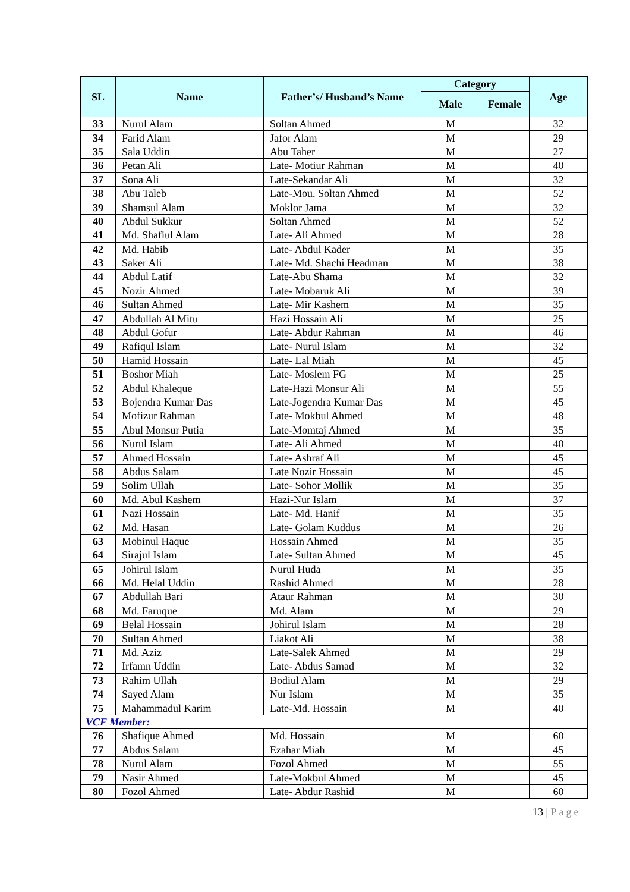| SL | Name | Father’s/ Husband’s Name | Category | | Age |
| --- | --- | --- | --- | --- | --- |
| | | | Male | Female | |
| 33 | Nurul Alam | Soltan Ahmed | M | | 32 |
| 34 | Farid Alam | Jafor Alam | M | | 29 |
| 35 | Sala Uddin | Abu Taher | M | | 27 |
| 36 | Petan Ali | Late- Motiur Rahman | M | | 40 |
| 37 | Sona Ali | Late-Sekandar Ali | M | | 32 |
| 38 | Abu Taleb | Late-Mou. Soltan Ahmed | M | | 52 |
| 39 | Shamsul Alam | Moklor Jama | M | | 32 |
| 40 | Abdul Sukkur | Soltan Ahmed | M | | 52 |
| 41 | Md. Shafiul Alam | Late- Ali Ahmed | M | | 28 |
| 42 | Md. Habib | Late- Abdul Kader | M | | 35 |
| 43 | Saker Ali | Late- Md. Shachi Headman | M | | 38 |
| 44 | Abdul Latif | Late-Abu Shama | M | | 32 |
| 45 | Nozir Ahmed | Late- Mobaruk Ali | M | | 39 |
| 46 | Sultan Ahmed | Late- Mir Kashem | M | | 35 |
| 47 | Abdullah Al Mitu | Hazi Hossain Ali | M | | 25 |
| 48 | Abdul Gofur | Late- Abdur Rahman | M | | 46 |
| 49 | Rafiqul Islam | Late- Nurul Islam | M | | 32 |
| 50 | Hamid Hossain | Late- Lal Miah | M | | 45 |
| 51 | Boshor Miah | Late- Moslem FG | M | | 25 |
| 52 | Abdul Khaleque | Late-Hazi Monsur Ali | M | | 55 |
| 53 | Bojendra Kumar Das | Late-Jogendra Kumar Das | M | | 45 |
| 54 | Mofizur Rahman | Late- Mokbul Ahmed | M | | 48 |
| 55 | Abul Monsur Putia | Late-Momtaj Ahmed | M | | 35 |
| 56 | Nurul Islam | Late- Ali Ahmed | M | | 40 |
| 57 | Ahmed Hossain | Late- Ashraf Ali | M | | 45 |
| 58 | Abdus Salam | Late Nozir Hossain | M | | 45 |
| 59 | Solim Ullah | Late- Sohor Mollik | M | | 35 |
| 60 | Md. Abul Kashem | Hazi-Nur Islam | M | | 37 |
| 61 | Nazi Hossain | Late- Md. Hanif | M | | 35 |
| 62 | Md. Hasan | Late- Golam Kuddus | M | | 26 |
| 63 | Mobinul Haque | Hossain Ahmed | M | | 35 |
| 64 | Sirajul Islam | Late- Sultan Ahmed | M | | 45 |
| 65 | Johirul Islam | Nurul Huda | M | | 35 |
| 66 | Md. Helal Uddin | Rashid Ahmed | M | | 28 |
| 67 | Abdullah Bari | Ataur Rahman | M | | 30 |
| 68 | Md. Faruque | Md. Alam | M | | 29 |
| 69 | Belal Hossain | Johirul Islam | M | | 28 |
| 70 | Sultan Ahmed | Liakot Ali | M | | 38 |
| 71 | Md. Aziz | Late-Salek Ahmed | M | | 29 |
| 72 | Irfamn Uddin | Late- Abdus Samad | M | | 32 |
| 73 | Rahim Ullah | Bodiul Alam | M | | 29 |
| 74 | Sayed Alam | Nur Islam | M | | 35 |
| 75 | Mahammadul Karim | Late-Md. Hossain | M | | 40 |
| VCF Member: | | | | | |
| 76 | Shafique Ahmed | Md. Hossain | M | | 60 |
| 77 | Abdus Salam | Ezahar Miah | M | | 45 |
| 78 | Nurul Alam | Fozol Ahmed | M | | 55 |
| 79 | Nasir Ahmed | Late-Mokbul Ahmed | M | | 45 |
| 80 | Fozol Ahmed | Late- Abdur Rashid | M | | 60 |
13 | Page